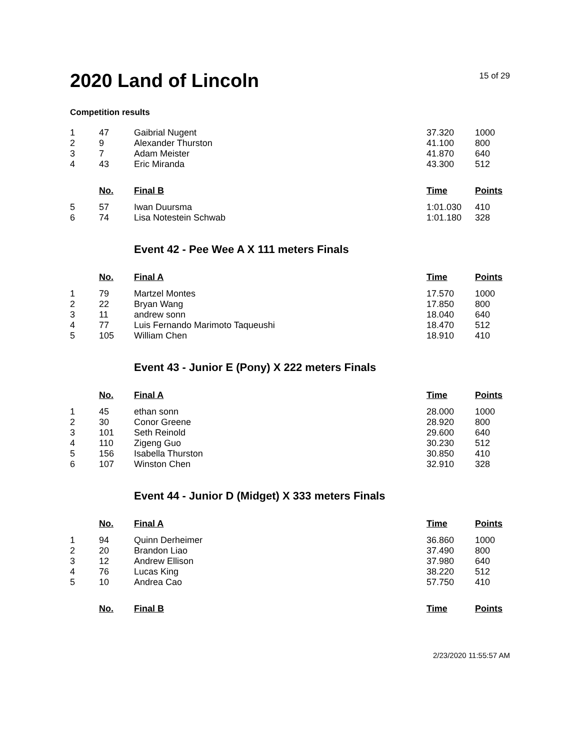2020 Land of Lincoln
15 of 29
Competition results
| 1 | 47 | Gaibrial Nugent | 37.320 | 1000 |
| 2 | 9 | Alexander Thurston | 41.100 | 800 |
| 3 | 7 | Adam Meister | 41.870 | 640 |
| 4 | 43 | Eric Miranda | 43.300 | 512 |
| | No. | Final B | Time | Points |
| 5 | 57 | Iwan Duursma | 1:01.030 | 410 |
| 6 | 74 | Lisa Notestein Schwab | 1:01.180 | 328 |
Event 42 - Pee Wee A X 111 meters Finals
| | No. | Final A | Time | Points |
| --- | --- | --- | --- | --- |
| 1 | 79 | Martzel Montes | 17.570 | 1000 |
| 2 | 22 | Bryan Wang | 17.850 | 800 |
| 3 | 11 | andrew sonn | 18.040 | 640 |
| 4 | 77 | Luis Fernando Marimoto Taqueushi | 18.470 | 512 |
| 5 | 105 | William Chen | 18.910 | 410 |
Event 43 - Junior E (Pony) X 222 meters Finals
| | No. | Final A | Time | Points |
| --- | --- | --- | --- | --- |
| 1 | 45 | ethan sonn | 28.000 | 1000 |
| 2 | 30 | Conor Greene | 28.920 | 800 |
| 3 | 101 | Seth Reinold | 29.600 | 640 |
| 4 | 110 | Zigeng Guo | 30.230 | 512 |
| 5 | 156 | Isabella Thurston | 30.850 | 410 |
| 6 | 107 | Winston Chen | 32.910 | 328 |
Event 44 - Junior D (Midget) X 333 meters Finals
| | No. | Final A | Time | Points |
| --- | --- | --- | --- | --- |
| 1 | 94 | Quinn Derheimer | 36.860 | 1000 |
| 2 | 20 | Brandon Liao | 37.490 | 800 |
| 3 | 12 | Andrew Ellison | 37.980 | 640 |
| 4 | 76 | Lucas King | 38.220 | 512 |
| 5 | 10 | Andrea Cao | 57.750 | 410 |
| | No. | Final B | Time | Points |
2/23/2020 11:55:57 AM